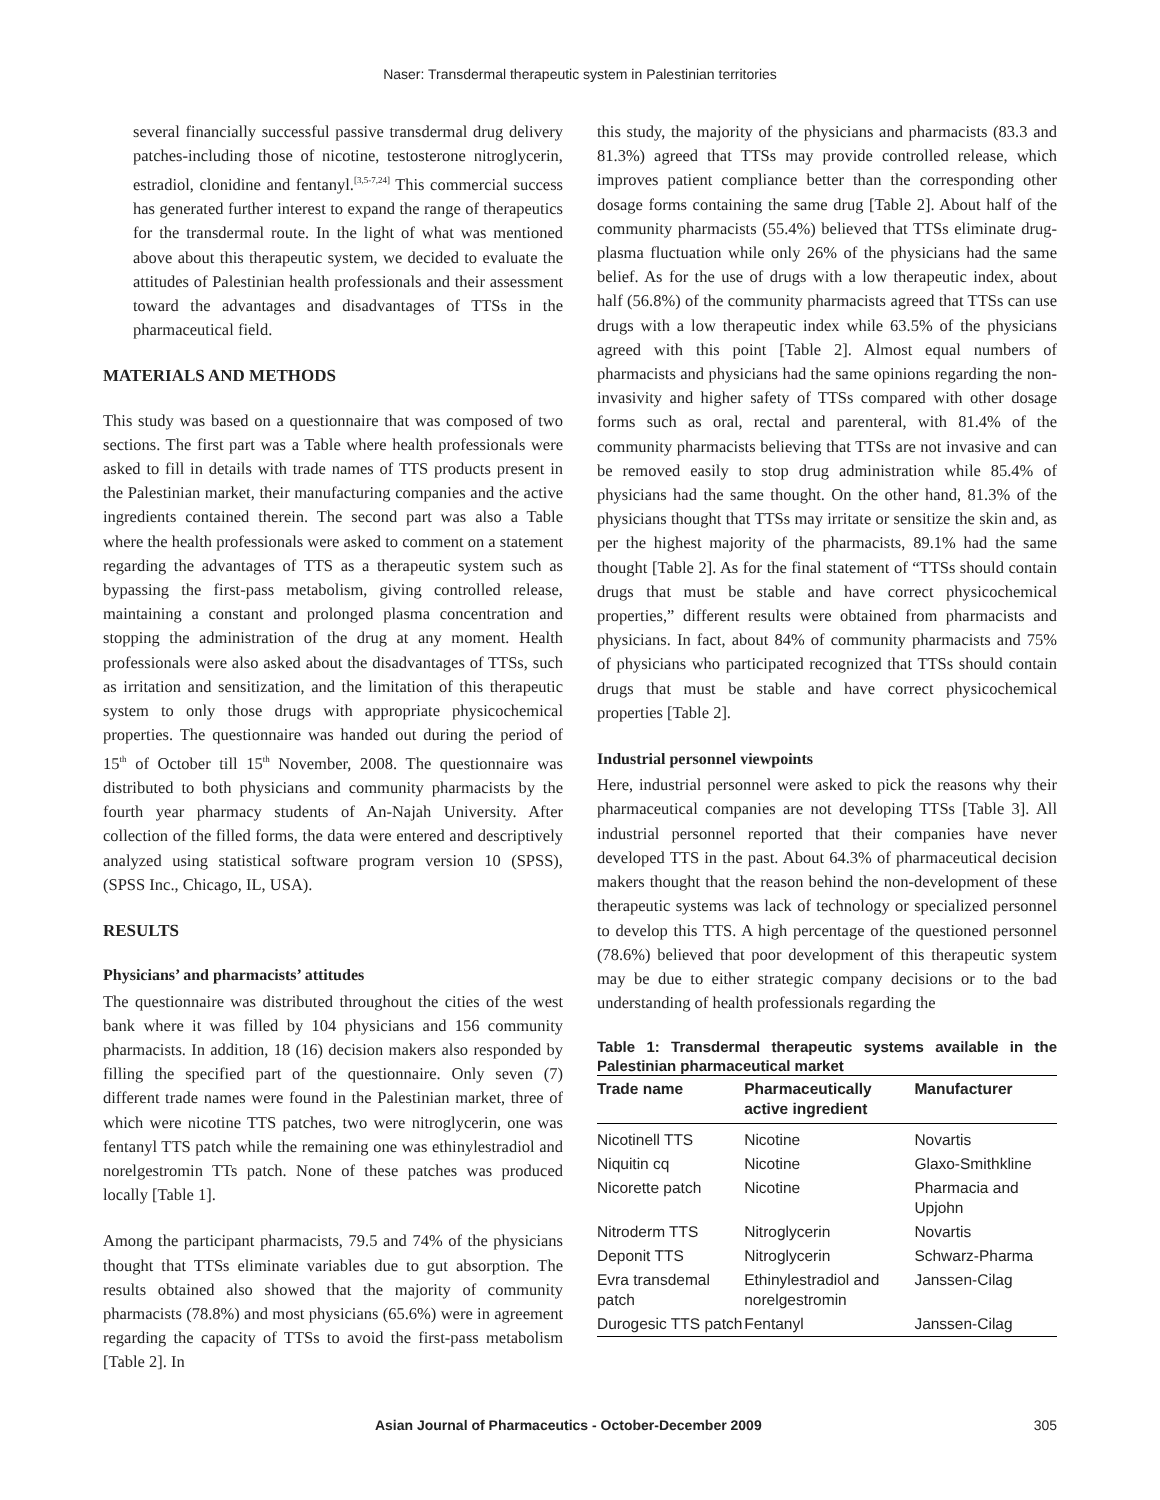Naser: Transdermal therapeutic system in Palestinian territories
several financially successful passive transdermal drug delivery patches-including those of nicotine, testosterone nitroglycerin, estradiol, clonidine and fentanyl.<sup>[3,5-7,24]</sup> This commercial success has generated further interest to expand the range of therapeutics for the transdermal route. In the light of what was mentioned above about this therapeutic system, we decided to evaluate the attitudes of Palestinian health professionals and their assessment toward the advantages and disadvantages of TTSs in the pharmaceutical field.
MATERIALS AND METHODS
This study was based on a questionnaire that was composed of two sections. The first part was a Table where health professionals were asked to fill in details with trade names of TTS products present in the Palestinian market, their manufacturing companies and the active ingredients contained therein. The second part was also a Table where the health professionals were asked to comment on a statement regarding the advantages of TTS as a therapeutic system such as bypassing the first-pass metabolism, giving controlled release, maintaining a constant and prolonged plasma concentration and stopping the administration of the drug at any moment. Health professionals were also asked about the disadvantages of TTSs, such as irritation and sensitization, and the limitation of this therapeutic system to only those drugs with appropriate physicochemical properties. The questionnaire was handed out during the period of 15<sup>th</sup> of October till 15<sup>th</sup> November, 2008. The questionnaire was distributed to both physicians and community pharmacists by the fourth year pharmacy students of An-Najah University. After collection of the filled forms, the data were entered and descriptively analyzed using statistical software program version 10 (SPSS), (SPSS Inc., Chicago, IL, USA).
RESULTS
Physicians’ and pharmacists’ attitudes
The questionnaire was distributed throughout the cities of the west bank where it was filled by 104 physicians and 156 community pharmacists. In addition, 18 (16) decision makers also responded by filling the specified part of the questionnaire. Only seven (7) different trade names were found in the Palestinian market, three of which were nicotine TTS patches, two were nitroglycerin, one was fentanyl TTS patch while the remaining one was ethinylestradiol and norelgestromin TTs patch. None of these patches was produced locally [Table 1].
Among the participant pharmacists, 79.5 and 74% of the physicians thought that TTSs eliminate variables due to gut absorption. The results obtained also showed that the majority of community pharmacists (78.8%) and most physicians (65.6%) were in agreement regarding the capacity of TTSs to avoid the first-pass metabolism [Table 2]. In
this study, the majority of the physicians and pharmacists (83.3 and 81.3%) agreed that TTSs may provide controlled release, which improves patient compliance better than the corresponding other dosage forms containing the same drug [Table 2]. About half of the community pharmacists (55.4%) believed that TTSs eliminate drug-plasma fluctuation while only 26% of the physicians had the same belief. As for the use of drugs with a low therapeutic index, about half (56.8%) of the community pharmacists agreed that TTSs can use drugs with a low therapeutic index while 63.5% of the physicians agreed with this point [Table 2]. Almost equal numbers of pharmacists and physicians had the same opinions regarding the non-invasivity and higher safety of TTSs compared with other dosage forms such as oral, rectal and parenteral, with 81.4% of the community pharmacists believing that TTSs are not invasive and can be removed easily to stop drug administration while 85.4% of physicians had the same thought. On the other hand, 81.3% of the physicians thought that TTSs may irritate or sensitize the skin and, as per the highest majority of the pharmacists, 89.1% had the same thought [Table 2]. As for the final statement of “TTSs should contain drugs that must be stable and have correct physicochemical properties,” different results were obtained from pharmacists and physicians. In fact, about 84% of community pharmacists and 75% of physicians who participated recognized that TTSs should contain drugs that must be stable and have correct physicochemical properties [Table 2].
Industrial personnel viewpoints
Here, industrial personnel were asked to pick the reasons why their pharmaceutical companies are not developing TTSs [Table 3]. All industrial personnel reported that their companies have never developed TTS in the past. About 64.3% of pharmaceutical decision makers thought that the reason behind the non-development of these therapeutic systems was lack of technology or specialized personnel to develop this TTS. A high percentage of the questioned personnel (78.6%) believed that poor development of this therapeutic system may be due to either strategic company decisions or to the bad understanding of health professionals regarding the
Table 1: Transdermal therapeutic systems available in the Palestinian pharmaceutical market
| Trade name | Pharmaceutically active ingredient | Manufacturer |
| --- | --- | --- |
| Nicotinell TTS | Nicotine | Novartis |
| Niquitin cq | Nicotine | Glaxo-Smithkline |
| Nicorette patch | Nicotine | Pharmacia and Upjohn |
| Nitroderm TTS | Nitroglycerin | Novartis |
| Deponit TTS | Nitroglycerin | Schwarz-Pharma |
| Evra transdemal patch | Ethinylestradiol and norelgestromin | Janssen-Cilag |
| Durogesic TTS patch | Fentanyl | Janssen-Cilag |
Asian Journal of Pharmaceutics - October-December 2009 305